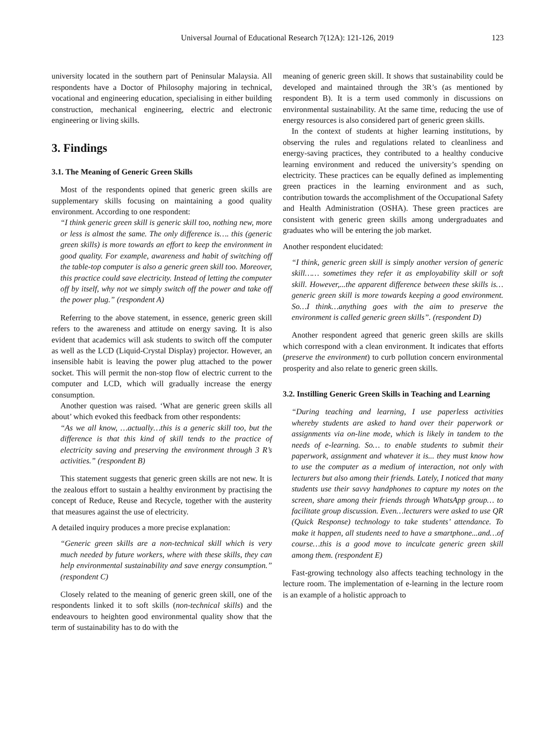Universal Journal of Educational Research 7(12A): 121-126, 2019 123
university located in the southern part of Peninsular Malaysia. All respondents have a Doctor of Philosophy majoring in technical, vocational and engineering education, specialising in either building construction, mechanical engineering, electric and electronic engineering or living skills.
3. Findings
3.1. The Meaning of Generic Green Skills
Most of the respondents opined that generic green skills are supplementary skills focusing on maintaining a good quality environment. According to one respondent:
“I think generic green skill is generic skill too, nothing new, more or less is almost the same. The only difference is…. this (generic green skills) is more towards an effort to keep the environment in good quality. For example, awareness and habit of switching off the table-top computer is also a generic green skill too. Moreover, this practice could save electricity. Instead of letting the computer off by itself, why not we simply switch off the power and take off the power plug.” (respondent A)
Referring to the above statement, in essence, generic green skill refers to the awareness and attitude on energy saving. It is also evident that academics will ask students to switch off the computer as well as the LCD (Liquid-Crystal Display) projector. However, an insensible habit is leaving the power plug attached to the power socket. This will permit the non-stop flow of electric current to the computer and LCD, which will gradually increase the energy consumption.
Another question was raised. ‘What are generic green skills all about’ which evoked this feedback from other respondents:
“As we all know, …actually…this is a generic skill too, but the difference is that this kind of skill tends to the practice of electricity saving and preserving the environment through 3 R’s activities.” (respondent B)
This statement suggests that generic green skills are not new. It is the zealous effort to sustain a healthy environment by practising the concept of Reduce, Reuse and Recycle, together with the austerity that measures against the use of electricity.
A detailed inquiry produces a more precise explanation:
“Generic green skills are a non-technical skill which is very much needed by future workers, where with these skills, they can help environmental sustainability and save energy consumption.” (respondent C)
Closely related to the meaning of generic green skill, one of the respondents linked it to soft skills (non-technical skills) and the endeavours to heighten good environmental quality show that the term of sustainability has to do with the
meaning of generic green skill. It shows that sustainability could be developed and maintained through the 3R’s (as mentioned by respondent B). It is a term used commonly in discussions on environmental sustainability. At the same time, reducing the use of energy resources is also considered part of generic green skills.
In the context of students at higher learning institutions, by observing the rules and regulations related to cleanliness and energy-saving practices, they contributed to a healthy conducive learning environment and reduced the university’s spending on electricity. These practices can be equally defined as implementing green practices in the learning environment and as such, contribution towards the accomplishment of the Occupational Safety and Health Administration (OSHA). These green practices are consistent with generic green skills among undergraduates and graduates who will be entering the job market.
Another respondent elucidated:
“I think, generic green skill is simply another version of generic skill…… sometimes they refer it as employability skill or soft skill. However,...the apparent difference between these skills is…generic green skill is more towards keeping a good environment. So…I think…anything goes with the aim to preserve the environment is called generic green skills”. (respondent D)
Another respondent agreed that generic green skills are skills which correspond with a clean environment. It indicates that efforts (preserve the environment) to curb pollution concern environmental prosperity and also relate to generic green skills.
3.2. Instilling Generic Green Skills in Teaching and Learning
“During teaching and learning, I use paperless activities whereby students are asked to hand over their paperwork or assignments via on-line mode, which is likely in tandem to the needs of e-learning. So… to enable students to submit their paperwork, assignment and whatever it is... they must know how to use the computer as a medium of interaction, not only with lecturers but also among their friends. Lately, I noticed that many students use their savvy handphones to capture my notes on the screen, share among their friends through WhatsApp group… to facilitate group discussion. Even…lecturers were asked to use QR (Quick Response) technology to take students’ attendance. To make it happen, all students need to have a smartphone...and…of course…this is a good move to inculcate generic green skill among them. (respondent E)
Fast-growing technology also affects teaching technology in the lecture room. The implementation of e-learning in the lecture room is an example of a holistic approach to